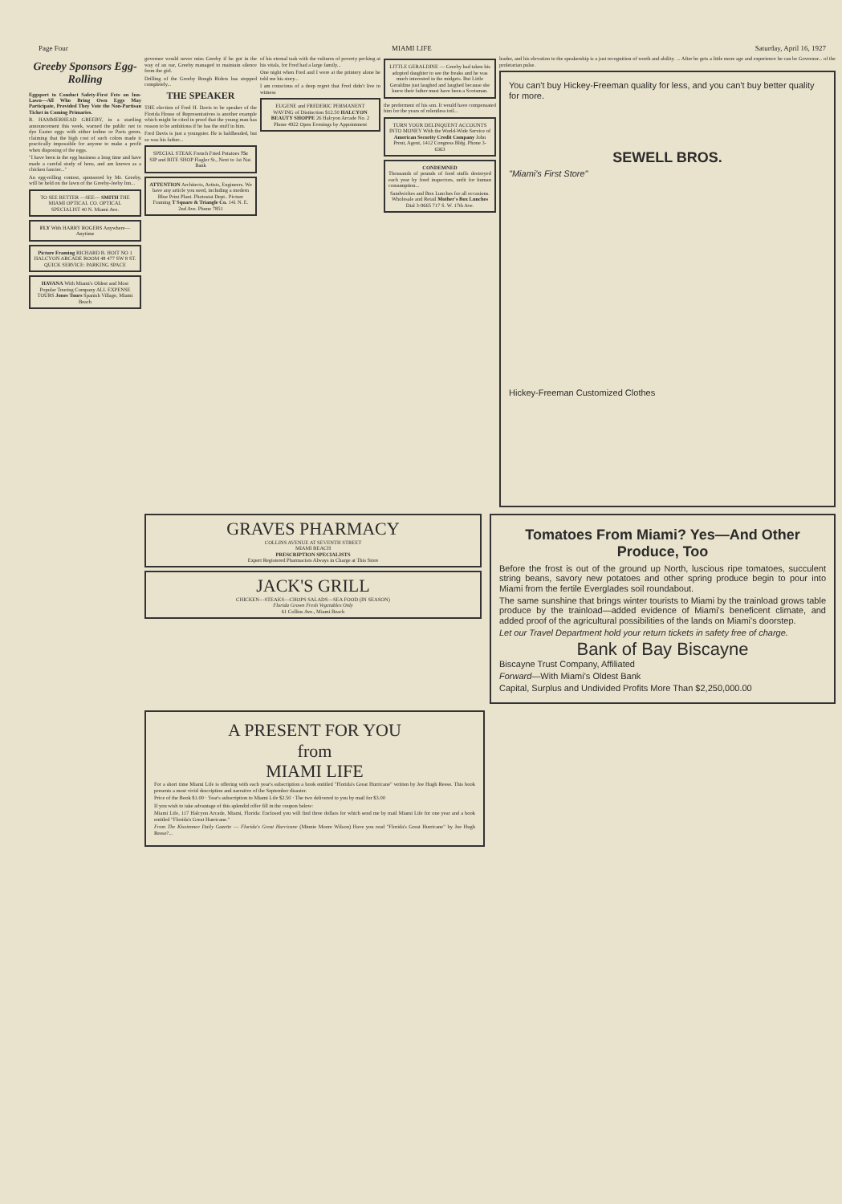Page Four MIAMI LIFE Saturday, April 16, 1927
Greeby Sponsors Egg-Rolling
Eggspert to Conduct Safety-First Fete on Inn-Lawn—All Who Bring Own Eggs May Participate, Provided They Vote the Non-Partisan Ticket in Coming Primaries.
R. HAMMERHEAD GREEBY, in a startling announcement this week, warned the public not to dye Easter eggs with either iodine or Paris green, claiming that the high cost of such colors made it practically impossible for anyone to make a profit when disposing of the eggs.
"I have been in the egg business a long time and have made a careful study of hens, and am known as a chicken fancier..."
An egg-rolling contest, sponsored by Mr. Greeby, will be held on the lawn of the Greeby-Jeeby Inn...
TO SEE BETTER —SEE— SMITH THE MIAMI OPTICAL CO. OPTICAL SPECIALIST 40 N. Miami Ave.
FLY With HARRY ROGERS Anywhere—Anytime
Picture Framing RICHARD B. HOIT NO 1 HALCYON ARCADE ROOM 48 477 SW 8 ST. QUICK SERVICE: PARKING SPACE
HAVANA With Miami's Oldest and Most Popular Touring Company ALL EXPENSE TOURS Jones Tours Spanish Village, Miami Beach
governor would never miss Greeby if he got in the way of an oar, Greeby managed to maintain silence from the girl.
Drilling of the Greeby Rough Riders has stopped completely...
THE SPEAKER
THE election of Fred H. Davis to be speaker of the Florida House of Representatives is another example which might be cited in proof that the young man has reason to be ambitious if he has the stuff in him.
Fred Davis is just a youngster. He is baldheaded, but so was his father...
SPECIAL STEAK French Fried Potatoes 75c SIP and BITE SHOP Flagler St., Next to 1st Nat. Bank
ATTENTION Architects, Artists, Engineers. We have any article you need, including a modern Blue Print Plant. Photostat Dept.. Picture Framing T Square & Triangle Co. 141 N. E. 2nd Ave. Phone 7851
of his eternal task with the vultures of poverty pecking at his vitals, for Fred had a large family...
One night when Fred and I were at the printery alone he told me his story...
I am conscious of a deep regret that Fred didn't live to witness
EUGENE and FREDERIC PERMANENT WAVING of Distinction $12.50 HALCYON BEAUTY SHOPPE 26 Halcyon Arcade No. 2 Phone 4922 Open Evenings by Appointment
LITTLE GERALDINE — Greeby had taken his adopted daughter to see the freaks and he was much interested in the midgets. But Little Geraldine just laughed and laughed because she knew their father must have been a Scotsman.
the preferment of his son. It would have compensated him for the years of relentless toil...
TURN YOUR DELINQUENT ACCOUNTS INTO MONEY With the World-Wide Service of American Security Credit Company John Prout, Agent, 1412 Congress Bldg. Phone 3-6363
CONDEMNED
Thousands of pounds of food stuffs destroyed each year by food inspectors, unfit for human consumption...
Sandwiches and Box Lunches for all occasions. Wholesale and Retail Mother's Box Lunches Dial 3-9665 717 S. W. 17th Ave.
leader, and his elevation to the speakership is a just recognition of worth and ability. ... After he gets a little more age and experience he can be Governor... of the proletarian pulse.
You can't buy Hickey-Freeman quality for less, and you can't buy better quality for more.
SEWELL BROS.
"Miami's First Store"
Hickey-Freeman Customized Clothes
GRAVES PHARMACY
COLLINS AVENUE AT SEVENTH STREET
MIAMI BEACH
PRESCRIPTION SPECIALISTS
Expert Registered Pharmacists Always in Charge at This Store
JACK'S GRILL
CHICKEN—STEAKS—CHOPS SALADS—SEA FOOD (IN SEASON)
Florida Grown Fresh Vegetables Only
61 Collins Ave., Miami Beach
Tomatoes From Miami? Yes—And Other Produce, Too
Before the frost is out of the ground up North, luscious ripe tomatoes, succulent string beans, savory new potatoes and other spring produce begin to pour into Miami from the fertile Everglades soil roundabout.
The same sunshine that brings winter tourists to Miami by the trainload grows table produce by the trainload—added evidence of Miami's beneficent climate, and added proof of the agricultural possibilities of the lands on Miami's doorstep.
Let our Travel Department hold your return tickets in safety free of charge.
Bank of Bay Biscayne
Biscayne Trust Company, Affiliated
Forward—With Miami's Oldest Bank
Capital, Surplus and Undivided Profits More Than $2,250,000.00
A PRESENT FOR YOU
from
MIAMI LIFE
For a short time Miami Life is offering with each year's subscription a book entitled "Florida's Great Hurricane" written by Joe Hugh Reese. This book presents a most vivid description and narrative of the September disaster.
Price of the Book $1.00 · Year's subscription to Miami Life $2.50 · The two delivered to you by mail for $3.00
If you wish to take advantage of this splendid offer fill in the coupon below:
Miami Life, 117 Halcyon Arcade, Miami, Florida: Enclosed you will find three dollars for which send me by mail Miami Life for one year and a book entitled "Florida's Great Hurricane."
From The Kissimmee Daily Gazette — Florida's Great Hurricane (Minnie Moore Wilson) Have you read "Florida's Great Hurricane" by Joe Hugh Reese?...